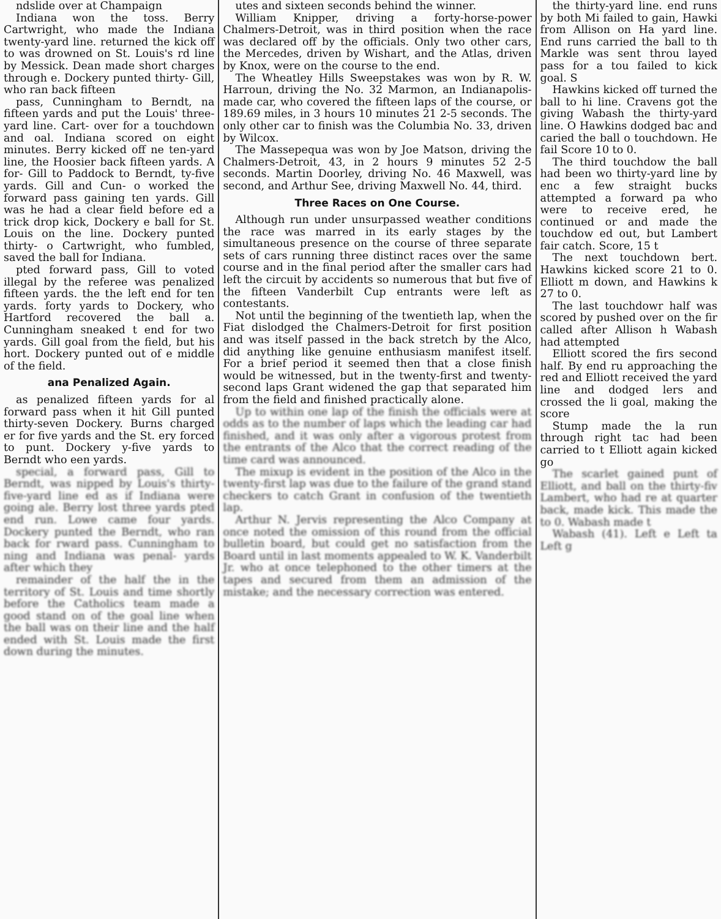ndslide over at Champaign
Indiana won the toss. Berry Cartwright, who made the Indiana twenty-yard line. returned the kick off to was drowned on St. Louis's rd line by Messick. Dean made short charges through e. Dockery punted thirty- Gill, who ran back fifteen
pass, Cunningham to Berndt, na fifteen yards and put the Louis' three-yard line. Cart- over for a touchdown and oal. Indiana scored on eight minutes. Berry kicked off ne ten-yard line, the Hoosier back fifteen yards. A for- Gill to Paddock to Berndt, ty-five yards. Gill and Cun- o worked the forward pass gaining ten yards. Gill was he had a clear field before ed a trick drop kick, Dockery e ball for St. Louis on the line. Dockery punted thirty- o Cartwright, who fumbled, saved the ball for Indiana.
pted forward pass, Gill to voted illegal by the referee was penalized fifteen yards. the the left end for ten yards. forty yards to Dockery, who Hartford recovered the ball a. Cunningham sneaked t end for two yards. Gill goal from the field, but his hort. Dockery punted out of e middle of the field.
ana Penalized Again.
as penalized fifteen yards for al forward pass when it hit Gill punted thirty-seven Dockery. Burns charged er for five yards and the St. ery forced to punt. Dockery y-five yards to Berndt who een yards.
special, a forward pass, Gill to Berndt, was nipped by Louis's thirty-five-yard line ed as if Indiana were going ale. Berry lost three yards pted end run. Lowe came four yards. Dockery punted the Berndt, who ran back for rward pass. Cunningham to ning and Indiana was penal- yards after which they
remainder of the half the in the territory of St. Louis and time shortly before the Catholics team made a good stand on of the goal line when the ball was on their line and the half ended with St. Louis made the first down during the minutes.
utes and sixteen seconds behind the winner.
William Knipper, driving a forty-horse-power Chalmers-Detroit, was in third position when the race was declared off by the officials. Only two other cars, the Mercedes, driven by Wishart, and the Atlas, driven by Knox, were on the course to the end.
The Wheatley Hills Sweepstakes was won by R. W. Harroun, driving the No. 32 Marmon, an Indianapolis-made car, who covered the fifteen laps of the course, or 189.69 miles, in 3 hours 10 minutes 21 2-5 seconds. The only other car to finish was the Columbia No. 33, driven by Wilcox.
The Massepequa was won by Joe Matson, driving the Chalmers-Detroit, 43, in 2 hours 9 minutes 52 2-5 seconds. Martin Doorley, driving No. 46 Maxwell, was second, and Arthur See, driving Maxwell No. 44, third.
Three Races on One Course.
Although run under unsurpassed weather conditions the race was marred in its early stages by the simultaneous presence on the course of three separate sets of cars running three distinct races over the same course and in the final period after the smaller cars had left the circuit by accidents so numerous that but five of the fifteen Vanderbilt Cup entrants were left as contestants.
Not until the beginning of the twentieth lap, when the Fiat dislodged the Chalmers-Detroit for first position and was itself passed in the back stretch by the Alco, did anything like genuine enthusiasm manifest itself. For a brief period it seemed then that a close finish would be witnessed, but in the twenty-first and twenty-second laps Grant widened the gap that separated him from the field and finished practically alone.
Up to within one lap of the finish the officials were at odds as to the number of laps which the leading car had finished, and it was only after a vigorous protest from the entrants of the Alco that the correct reading of the time card was announced.
The mixup is evident in the position of the Alco in the twenty-first lap was due to the failure of the grand stand checkers to catch Grant in confusion of the twentieth lap.
Arthur N. Jervis representing the Alco Company at once noted the omission of this round from the official bulletin board, but could get no satisfaction from the Board until in last moments appealed to W. K. Vanderbilt Jr. who at once telephoned to the other timers at the tapes and secured from them an admission of the mistake; and the necessary correction was entered.
the thirty-yard line. end runs by both Mi failed to gain, Hawki from Allison on Ha yard line. End runs carried the ball to th Markle was sent throu layed pass for a tou failed to kick goal. S
Hawkins kicked off turned the ball to hi line. Cravens got the giving Wabash the thirty-yard line. O Hawkins dodged bac and caried the ball o touchdown. He fail Score 10 to 0.
The third touchdow the ball had been wo thirty-yard line by enc a few straight bucks attempted a forward pa who were to receive ered, he continued or and made the touchdow ed out, but Lambert fair catch. Score, 15 t
The next touchdown bert. Hawkins kicked score 21 to 0. Elliott m down, and Hawkins k 27 to 0.
The last touchdowr half was scored by pushed over on the fir called after Allison h Wabash had attempted
Elliott scored the firs second half. By end ru approaching the red and Elliott received the yard line and dodged lers and crossed the li goal, making the score
Stump made the la run through right tac had been carried to t Elliott again kicked go
The scarlet gained punt of Elliott, and ball on the thirty-fiv Lambert, who had re at quarter back, made kick. This made the to 0. Wabash made t
Wabash (41). Left e Left ta Left g